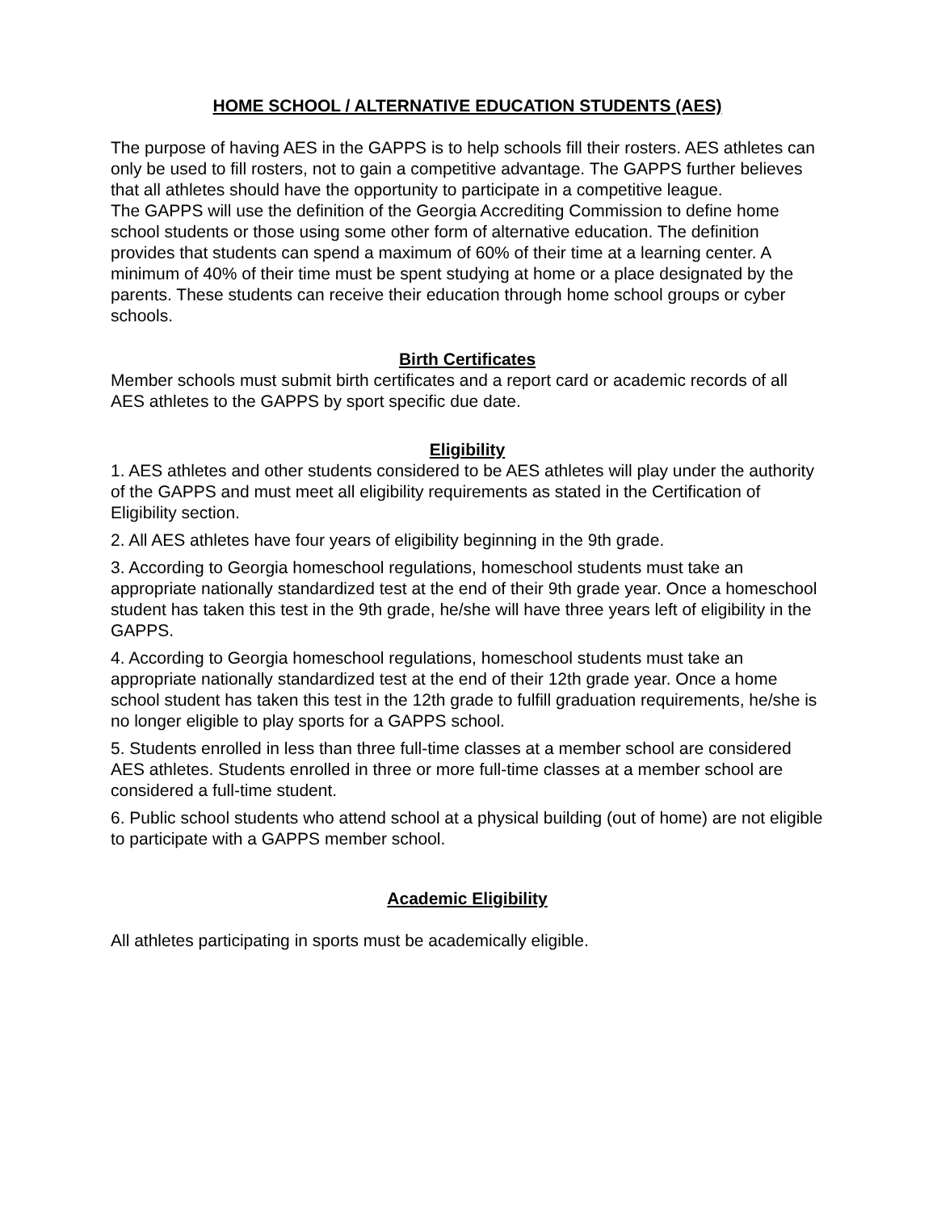HOME SCHOOL / ALTERNATIVE EDUCATION STUDENTS (AES)
The purpose of having AES in the GAPPS is to help schools fill their rosters. AES athletes can only be used to fill rosters, not to gain a competitive advantage. The GAPPS further believes that all athletes should have the opportunity to participate in a competitive league.
The GAPPS will use the definition of the Georgia Accrediting Commission to define home school students or those using some other form of alternative education. The definition provides that students can spend a maximum of 60% of their time at a learning center. A minimum of 40% of their time must be spent studying at home or a place designated by the parents. These students can receive their education through home school groups or cyber schools.
Birth Certificates
Member schools must submit birth certificates and a report card or academic records of all AES athletes to the GAPPS by sport specific due date.
Eligibility
1. AES athletes and other students considered to be AES athletes will play under the authority of the GAPPS and must meet all eligibility requirements as stated in the Certification of Eligibility section.
2. All AES athletes have four years of eligibility beginning in the 9th grade.
3. According to Georgia homeschool regulations, homeschool students must take an appropriate nationally standardized test at the end of their 9th grade year. Once a homeschool student has taken this test in the 9th grade, he/she will have three years left of eligibility in the GAPPS.
4. According to Georgia homeschool regulations, homeschool students must take an appropriate nationally standardized test at the end of their 12th grade year. Once a home school student has taken this test in the 12th grade to fulfill graduation requirements, he/she is no longer eligible to play sports for a GAPPS school.
5. Students enrolled in less than three full-time classes at a member school are considered AES athletes. Students enrolled in three or more full-time classes at a member school are considered a full-time student.
6. Public school students who attend school at a physical building (out of home) are not eligible to participate with a GAPPS member school.
Academic Eligibility
All athletes participating in sports must be academically eligible.